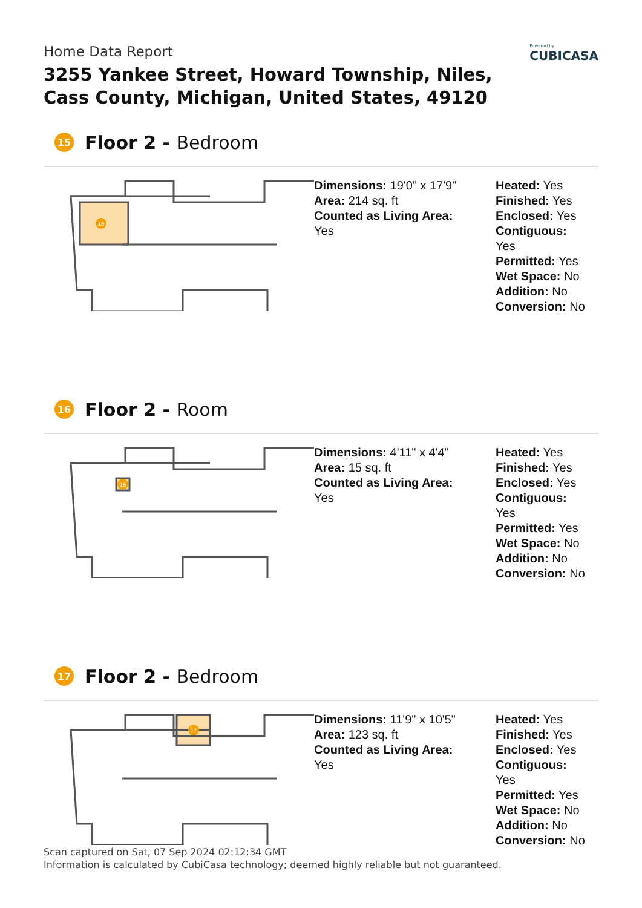Home Data Report
3255 Yankee Street, Howard Township, Niles,
Cass County, Michigan, United States, 49120
Powered by
CUBICASA
15 Floor 2 - Bedroom
15
Dimensions: 19'0" x 17'9"
Area: 214 sq. ft
Counted as Living Area:
Yes
Heated: Yes
Finished: Yes
Enclosed: Yes
Contiguous:
Yes
Permitted: Yes
Wet Space: No
Addition: No
Conversion: No
16 Floor 2 - Room
16
Dimensions: 4'11" x 4'4"
Area: 15 sq. ft
Counted as Living Area:
Yes
Heated: Yes
Finished: Yes
Enclosed: Yes
Contiguous:
Yes
Permitted: Yes
Wet Space: No
Addition: No
Conversion: No
17 Floor 2 - Bedroom
17
Dimensions: 11'9" x 10'5"
Area: 123 sq. ft
Counted as Living Area:
Yes
Heated: Yes
Finished: Yes
Enclosed: Yes
Contiguous:
Yes
Permitted: Yes
Wet Space: No
Addition: No
Conversion: No
Scan captured on Sat, 07 Sep 2024 02:12:34 GMT
Information is calculated by CubiCasa technology; deemed highly reliable but not guaranteed.